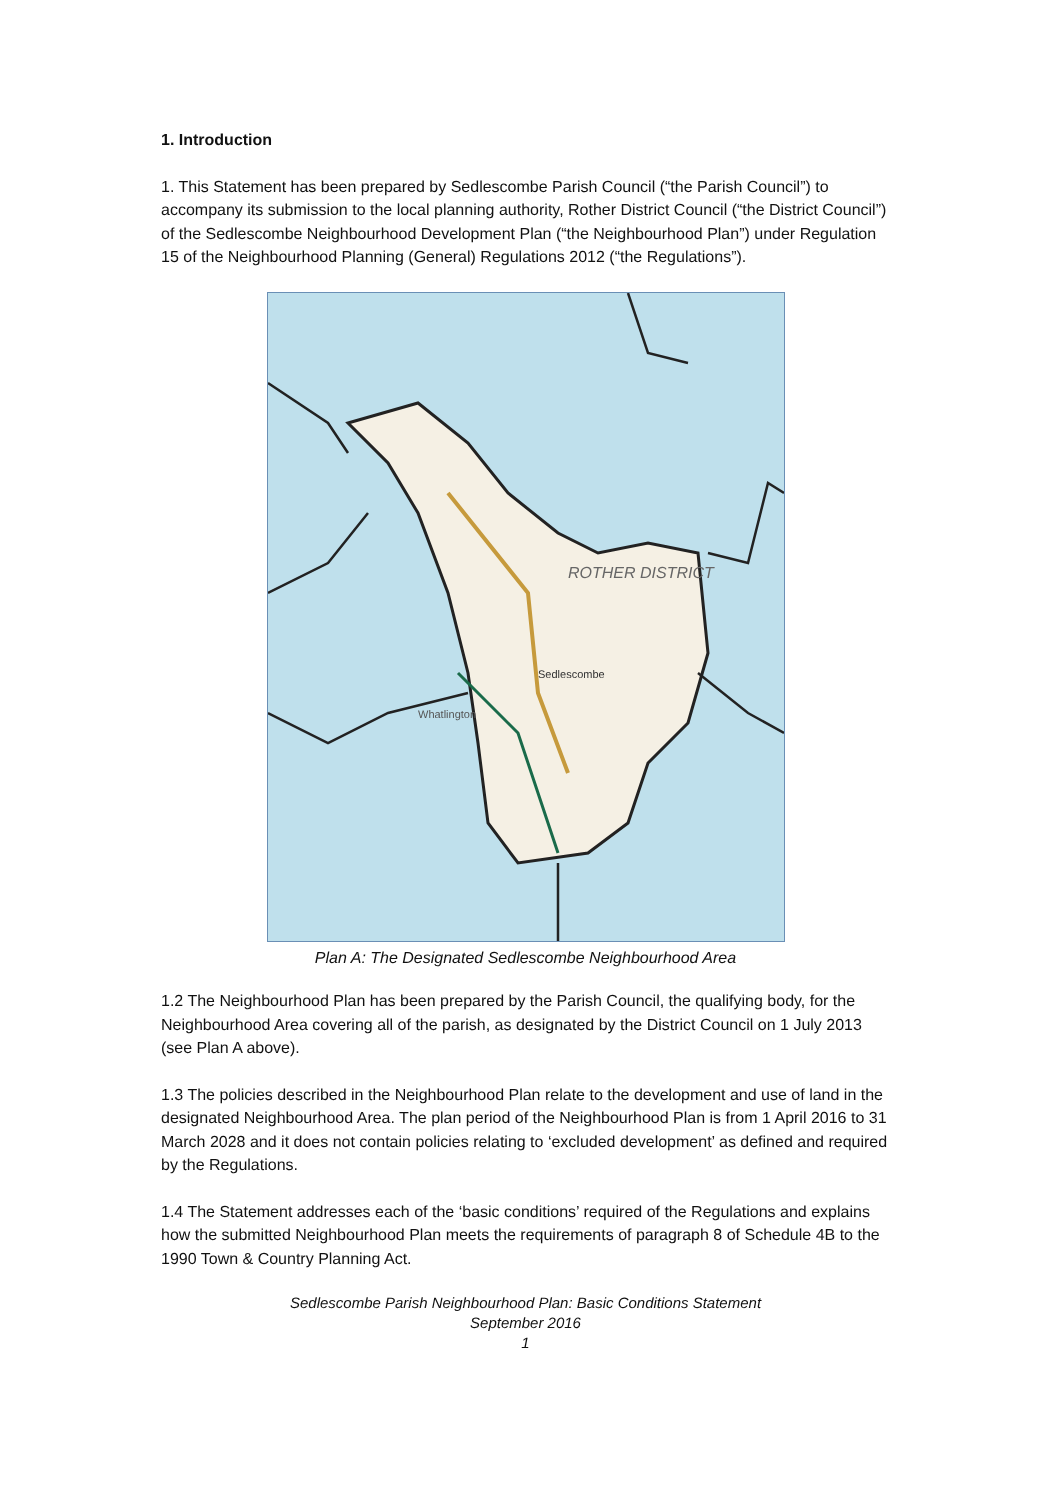1. Introduction
1. This Statement has been prepared by Sedlescombe Parish Council (“the Parish Council”) to accompany its submission to the local planning authority, Rother District Council (“the District Council”) of the Sedlescombe Neighbourhood Development Plan (“the Neighbourhood Plan”) under Regulation 15 of the Neighbourhood Planning (General) Regulations 2012 (“the Regulations”).
ROTHER DISTRICT
Sedlescombe
Whatlington
Plan A: The Designated Sedlescombe Neighbourhood Area
1.2 The Neighbourhood Plan has been prepared by the Parish Council, the qualifying body, for the Neighbourhood Area covering all of the parish, as designated by the District Council on 1 July 2013 (see Plan A above).
1.3 The policies described in the Neighbourhood Plan relate to the development and use of land in the designated Neighbourhood Area. The plan period of the Neighbourhood Plan is from 1 April 2016 to 31 March 2028 and it does not contain policies relating to ‘excluded development’ as defined and required by the Regulations.
1.4 The Statement addresses each of the ‘basic conditions’ required of the Regulations and explains how the submitted Neighbourhood Plan meets the requirements of paragraph 8 of Schedule 4B to the 1990 Town & Country Planning Act.
Sedlescombe Parish Neighbourhood Plan: Basic Conditions Statement
September 2016
1